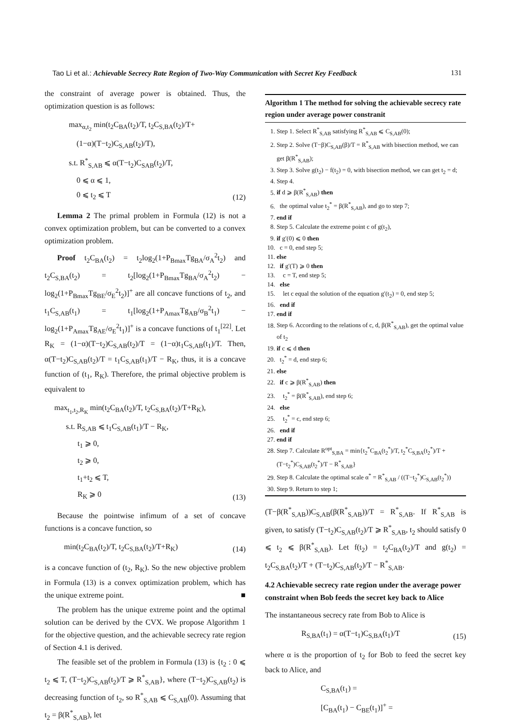Tao Li et al.: Achievable Secrecy Rate Region of Two-Way Communication with Secret Key Feedback 131
the constraint of average power is obtained. Thus, the optimization question is as follows:
max<sub>α,t<sub>2</sub></sub> min(t<sub>2</sub>C<sub>BA</sub>(t<sub>2</sub>)/T, t<sub>2</sub>C<sub>S,BA</sub>(t<sub>2</sub>)/T+
(1−α)(T−t<sub>2</sub>)C<sub>S,AB</sub>(t<sub>2</sub>)/T),
s.t. R<sup>*</sup><sub>S,AB</sub> ⩽ α(T−t<sub>2</sub>)C<sub>SAB</sub>(t<sub>2</sub>)/T,
0 ⩽ α ⩽ 1,
0 ⩽ t<sub>2</sub> ⩽ T
(12)
Lemma 2 The primal problem in Formula (12) is not a convex optimization problem, but can be converted to a convex optimization problem.
Proof t<sub>2</sub>C<sub>BA</sub>(t<sub>2</sub>) = t<sub>2</sub>log<sub>2</sub>(1+P<sub>Bmax</sub>Tg<sub>BA</sub>/σ<sub>A</sub><sup>2</sup>t<sub>2</sub>) and t<sub>2</sub>C<sub>S,BA</sub>(t<sub>2</sub>) = t<sub>2</sub>[log<sub>2</sub>(1+P<sub>Bmax</sub>Tg<sub>BA</sub>/σ<sub>A</sub><sup>2</sup>t<sub>2</sub>) − log<sub>2</sub>(1+P<sub>Bmax</sub>Tg<sub>BE</sub>/σ<sub>E</sub><sup>2</sup>t<sub>2</sub>)]<sup>+</sup> are all concave functions of t<sub>2</sub>, and t<sub>1</sub>C<sub>S,AB</sub>(t<sub>1</sub>) = t<sub>1</sub>[log<sub>2</sub>(1+P<sub>Amax</sub>Tg<sub>AB</sub>/σ<sub>B</sub><sup>2</sup>t<sub>1</sub>) − log<sub>2</sub>(1+P<sub>Amax</sub>Tg<sub>AE</sub>/σ<sub>E</sub><sup>2</sup>t<sub>1</sub>)]<sup>+</sup> is a concave functions of t<sub>1</sub><sup>[22]</sup>. Let R<sub>K</sub> = (1−α)(T−t<sub>2</sub>)C<sub>S,AB</sub>(t<sub>2</sub>)/T = (1−α)t<sub>1</sub>C<sub>S,AB</sub>(t<sub>1</sub>)/T. Then, α(T−t<sub>2</sub>)C<sub>S,AB</sub>(t<sub>2</sub>)/T = t<sub>1</sub>C<sub>S,AB</sub>(t<sub>1</sub>)/T − R<sub>K</sub>, thus, it is a concave function of (t<sub>1</sub>, R<sub>K</sub>). Therefore, the primal objective problem is equivalent to
max<sub>t<sub>1</sub>,t<sub>2</sub>,R<sub>K</sub></sub> min(t<sub>2</sub>C<sub>BA</sub>(t<sub>2</sub>)/T, t<sub>2</sub>C<sub>S,BA</sub>(t<sub>2</sub>)/T+R<sub>K</sub>),
s.t. R<sub>S,AB</sub> ⩽ t<sub>1</sub>C<sub>S,AB</sub>(t<sub>1</sub>)/T − R<sub>K</sub>,
t<sub>1</sub> ⩾ 0,
t<sub>2</sub> ⩾ 0,
t<sub>1</sub>+t<sub>2</sub> ⩽ T,
R<sub>K</sub> ⩾ 0
(13)
Because the pointwise infimum of a set of concave functions is a concave function, so
min(t<sub>2</sub>C<sub>BA</sub>(t<sub>2</sub>)/T, t<sub>2</sub>C<sub>S,BA</sub>(t<sub>2</sub>)/T+R<sub>K</sub>)
(14)
is a concave function of (t<sub>2</sub>, R<sub>K</sub>). So the new objective problem in Formula (13) is a convex optimization problem, which has the unique extreme point. ■
The problem has the unique extreme point and the optimal solution can be derived by the CVX. We propose Algorithm 1 for the objective question, and the achievable secrecy rate region of Section 4.1 is derived.
The feasible set of the problem in Formula (13) is {t<sub>2</sub> : 0 ⩽ t<sub>2</sub> ⩽ T, (T−t<sub>2</sub>)C<sub>S,AB</sub>(t<sub>2</sub>)/T ⩾ R<sup>*</sup><sub>S,AB</sub>}, where (T−t<sub>2</sub>)C<sub>S,AB</sub>(t<sub>2</sub>) is decreasing function of t<sub>2</sub>, so R<sup>*</sup><sub>S,AB</sub> ⩽ C<sub>S,AB</sub>(0). Assuming that t<sub>2</sub> = β(R<sup>*</sup><sub>S,AB</sub>), let
Algorithm 1 The method for solving the achievable secrecy rate region under average power constranit
1. Step 1. Select R<sup>*</sup><sub>S,AB</sub> satisfying R<sup>*</sup><sub>S,AB</sub> ⩽ C<sub>S,AB</sub>(0);
2. Step 2. Solve (T−β)C<sub>S,AB</sub>(β)/T = R<sup>*</sup><sub>S,AB</sub> with bisection method, we can get β(R<sup>*</sup><sub>S,AB</sub>);
3. Step 3. Solve g(t<sub>2</sub>) − f(t<sub>2</sub>) = 0, with bisection method, we can get t<sub>2</sub> = d;
4. Step 4.
5. if d ⩾ β(R<sup>*</sup><sub>S,AB</sub>) then
6. the optimal value t<sub>2</sub><sup>*</sup> = β(R<sup>*</sup><sub>S,AB</sub>), and go to step 7;
7. end if
8. Step 5. Calculate the extreme point c of g(t<sub>2</sub>),
9. if g′(0) ⩽ 0 then
10. c = 0, end step 5;
11. else
12. if g′(T) ⩾ 0 then
13. c = T, end step 5;
14. else
15. let c equal the solution of the equation g′(t<sub>2</sub>) = 0, end step 5;
16. end if
17. end if
18. Step 6. According to the relations of c, d, β(R<sup>*</sup><sub>S,AB</sub>), get the optimal value of t<sub>2</sub>
19. if c ⩽ d then
20. t<sub>2</sub><sup>*</sup> = d, end step 6;
21. else
22. if c ⩾ β(R<sup>*</sup><sub>S,AB</sub>) then
23. t<sub>2</sub><sup>*</sup> = β(R<sup>*</sup><sub>S,AB</sub>), end step 6;
24. else
25. t<sub>2</sub><sup>*</sup> = c, end step 6;
26. end if
27. end if
28. Step 7. Calculate R<sup>opt</sup><sub>S,BA</sub> = min{t<sub>2</sub><sup>*</sup>C<sub>BA</sub>(t<sub>2</sub><sup>*</sup>)/T, t<sub>2</sub><sup>*</sup>C<sub>S,BA</sub>(t<sub>2</sub><sup>*</sup>)/T + (T−t<sub>2</sub><sup>*</sup>)C<sub>S,AB</sub>(t<sub>2</sub><sup>*</sup>)/T − R<sup>*</sup><sub>S,AB</sub>}
29. Step 8. Calculate the optimal scale α<sup>*</sup> = R<sup>*</sup><sub>S,AB</sub> / ((T−t<sub>2</sub><sup>*</sup>)C<sub>S,AB</sub>(t<sub>2</sub><sup>*</sup>))
30. Step 9. Return to step 1;
(T−β(R<sup>*</sup><sub>S,AB</sub>))C<sub>S,AB</sub>(β(R<sup>*</sup><sub>S,AB</sub>))/T = R<sup>*</sup><sub>S,AB</sub>. If R<sup>*</sup><sub>S,AB</sub> is given, to satisfy (T−t<sub>2</sub>)C<sub>S,AB</sub>(t<sub>2</sub>)/T ⩾ R<sup>*</sup><sub>S,AB</sub>, t<sub>2</sub> should satisfy 0 ⩽ t<sub>2</sub> ⩽ β(R<sup>*</sup><sub>S,AB</sub>). Let f(t<sub>2</sub>) = t<sub>2</sub>C<sub>BA</sub>(t<sub>2</sub>)/T and g(t<sub>2</sub>) = t<sub>2</sub>C<sub>S,BA</sub>(t<sub>2</sub>)/T + (T−t<sub>2</sub>)C<sub>S,AB</sub>(t<sub>2</sub>)/T − R<sup>*</sup><sub>S,AB</sub>.
4.2 Achievable secrecy rate region under the average power constraint when Bob feeds the secret key back to Alice
The instantaneous secrecy rate from Bob to Alice is
R<sub>S,BA</sub>(t<sub>1</sub>) = α(T−t<sub>1</sub>)C<sub>S,BA</sub>(t<sub>1</sub>)/T
(15)
where α is the proportion of t<sub>2</sub> for Bob to feed the secret key back to Alice, and
C<sub>S,BA</sub>(t<sub>1</sub>) =
[C<sub>BA</sub>(t<sub>1</sub>) − C<sub>BE</sub>(t<sub>1</sub>)]<sup>+</sup> =